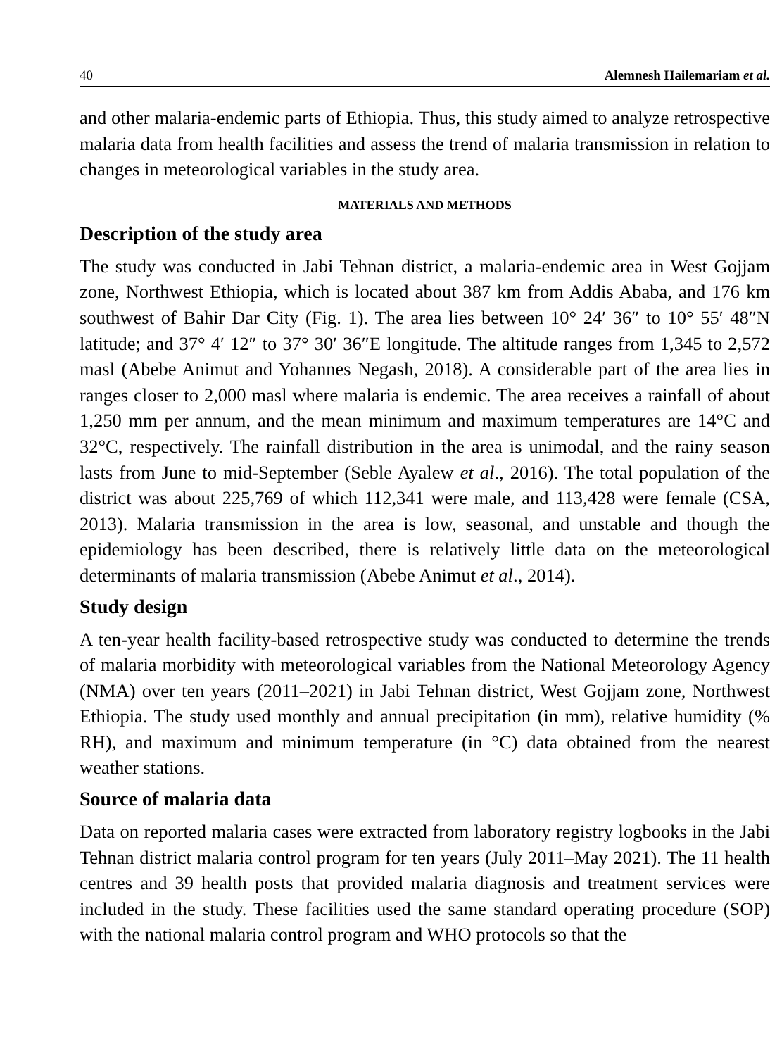40 Alemnesh Hailemariam et al.
and other malaria-endemic parts of Ethiopia. Thus, this study aimed to analyze retrospective malaria data from health facilities and assess the trend of malaria transmission in relation to changes in meteorological variables in the study area.
MATERIALS AND METHODS
Description of the study area
The study was conducted in Jabi Tehnan district, a malaria-endemic area in West Gojjam zone, Northwest Ethiopia, which is located about 387 km from Addis Ababa, and 176 km southwest of Bahir Dar City (Fig. 1). The area lies between 10° 24′ 36″ to 10° 55′ 48″N latitude; and 37° 4′ 12″ to 37° 30′ 36″E longitude. The altitude ranges from 1,345 to 2,572 masl (Abebe Animut and Yohannes Negash, 2018). A considerable part of the area lies in ranges closer to 2,000 masl where malaria is endemic. The area receives a rainfall of about 1,250 mm per annum, and the mean minimum and maximum temperatures are 14°C and 32°C, respectively. The rainfall distribution in the area is unimodal, and the rainy season lasts from June to mid-September (Seble Ayalew et al., 2016). The total population of the district was about 225,769 of which 112,341 were male, and 113,428 were female (CSA, 2013). Malaria transmission in the area is low, seasonal, and unstable and though the epidemiology has been described, there is relatively little data on the meteorological determinants of malaria transmission (Abebe Animut et al., 2014).
Study design
A ten-year health facility-based retrospective study was conducted to determine the trends of malaria morbidity with meteorological variables from the National Meteorology Agency (NMA) over ten years (2011–2021) in Jabi Tehnan district, West Gojjam zone, Northwest Ethiopia. The study used monthly and annual precipitation (in mm), relative humidity (% RH), and maximum and minimum temperature (in °C) data obtained from the nearest weather stations.
Source of malaria data
Data on reported malaria cases were extracted from laboratory registry logbooks in the Jabi Tehnan district malaria control program for ten years (July 2011–May 2021). The 11 health centres and 39 health posts that provided malaria diagnosis and treatment services were included in the study. These facilities used the same standard operating procedure (SOP) with the national malaria control program and WHO protocols so that the